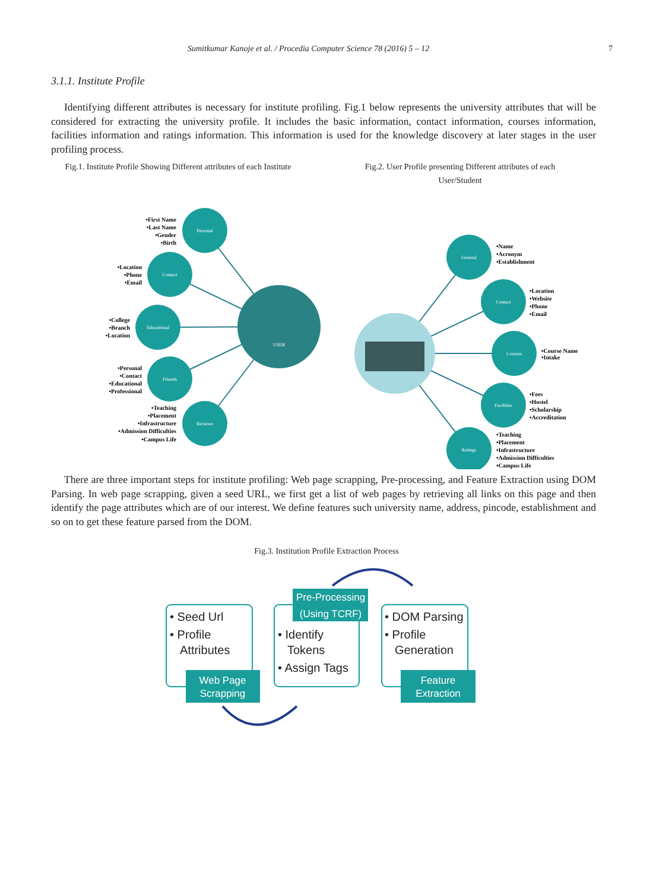Sumitkumar Kanoje et al. / Procedia Computer Science 78 (2016) 5 – 12 7
3.1.1. Institute Profile
Identifying different attributes is necessary for institute profiling. Fig.1 below represents the university attributes that will be considered for extracting the university profile. It includes the basic information, contact information, courses information, facilities information and ratings information. This information is used for the knowledge discovery at later stages in the user profiling process.
Fig.1. Institute Profile Showing Different attributes of each Institute
Fig.2. User Profile presenting Different attributes of each User/Student
Personal
Contact
Educational
Friends
Reviews
USER
General
Contact
Courses
Facilities
Ratings
•First Name
•Last Name
•Gender
•Birth
•Location
•Phone
•Email
•College
•Branch
•Location
•Personal
•Contact
•Educational
•Professional
•Teaching
•Placement
•Infrastructure
•Admission Difficulties
•Campus Life
•Name
•Acronym
•Establishment
•Location
•Website
•Phone
•Email
•Course Name
•Intake
•Fees
•Hostel
•Scholarship
•Accreditation
•Teaching
•Placement
•Infrastructure
•Admission Difficulties
•Campus Life
There are three important steps for institute profiling: Web page scrapping, Pre-processing, and Feature Extraction using DOM Parsing. In web page scrapping, given a seed URL, we first get a list of web pages by retrieving all links on this page and then identify the page attributes which are of our interest. We define features such university name, address, pincode, establishment and so on to get these feature parsed from the DOM.
Fig.3. Institution Profile Extraction Process
• Seed Url
• Profile
Attributes
• Identify
Tokens
• Assign Tags
• DOM Parsing
• Profile
Generation
Web Page
Scrapping
Pre-Processing
(Using TCRF)
Feature
Extraction